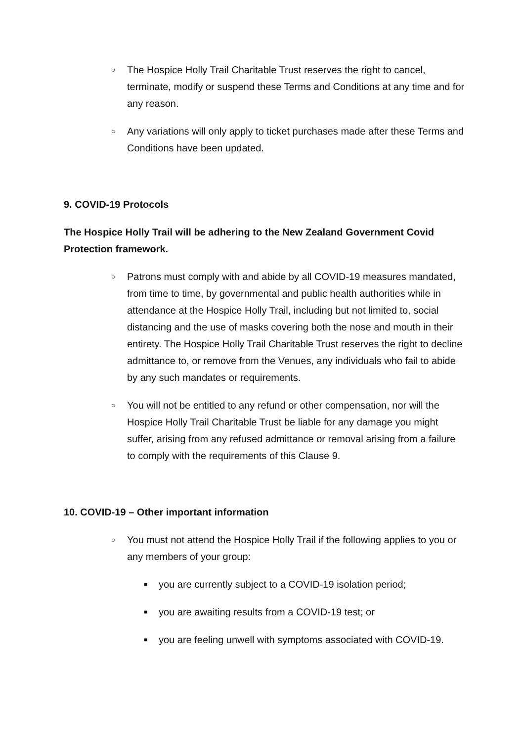○ The Hospice Holly Trail Charitable Trust reserves the right to cancel, terminate, modify or suspend these Terms and Conditions at any time and for any reason.
○ Any variations will only apply to ticket purchases made after these Terms and Conditions have been updated.
9. COVID-19 Protocols
The Hospice Holly Trail will be adhering to the New Zealand Government Covid Protection framework.
○ Patrons must comply with and abide by all COVID-19 measures mandated, from time to time, by governmental and public health authorities while in attendance at the Hospice Holly Trail, including but not limited to, social distancing and the use of masks covering both the nose and mouth in their entirety. The Hospice Holly Trail Charitable Trust reserves the right to decline admittance to, or remove from the Venues, any individuals who fail to abide by any such mandates or requirements.
○ You will not be entitled to any refund or other compensation, nor will the Hospice Holly Trail Charitable Trust be liable for any damage you might suffer, arising from any refused admittance or removal arising from a failure to comply with the requirements of this Clause 9.
10. COVID-19 – Other important information
○ You must not attend the Hospice Holly Trail if the following applies to you or any members of your group:
■ you are currently subject to a COVID-19 isolation period;
■ you are awaiting results from a COVID-19 test; or
■ you are feeling unwell with symptoms associated with COVID-19.